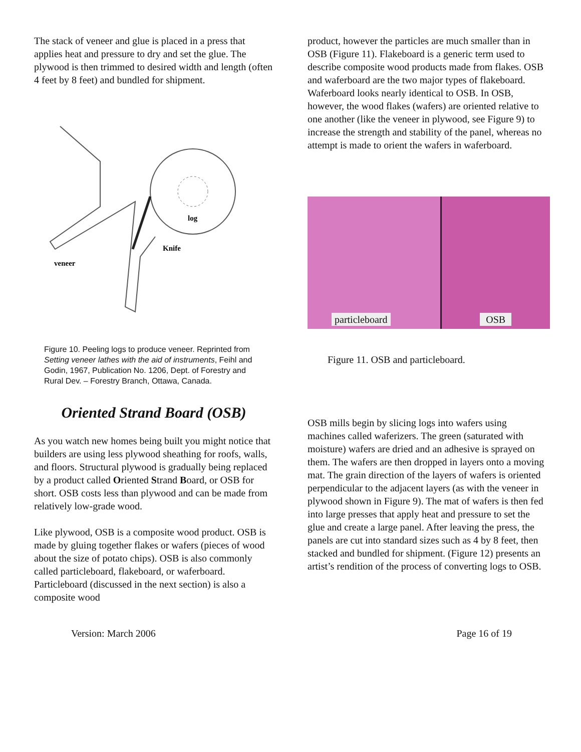The stack of veneer and glue is placed in a press that applies heat and pressure to dry and set the glue. The plywood is then trimmed to desired width and length (often 4 feet by 8 feet) and bundled for shipment.
log
Knife
veneer
Figure 10. Peeling logs to produce veneer. Reprinted from Setting veneer lathes with the aid of instruments, Feihl and Godin, 1967, Publication No. 1206, Dept. of Forestry and Rural Dev. – Forestry Branch, Ottawa, Canada.
Oriented Strand Board (OSB)
As you watch new homes being built you might notice that builders are using less plywood sheathing for roofs, walls, and floors. Structural plywood is gradually being replaced by a product called Oriented Strand Board, or OSB for short. OSB costs less than plywood and can be made from relatively low-grade wood.
Like plywood, OSB is a composite wood product. OSB is made by gluing together flakes or wafers (pieces of wood about the size of potato chips). OSB is also commonly called particleboard, flakeboard, or waferboard. Particleboard (discussed in the next section) is also a composite wood
product, however the particles are much smaller than in OSB (Figure 11). Flakeboard is a generic term used to describe composite wood products made from flakes. OSB and waferboard are the two major types of flakeboard. Waferboard looks nearly identical to OSB. In OSB, however, the wood flakes (wafers) are oriented relative to one another (like the veneer in plywood, see Figure 9) to increase the strength and stability of the panel, whereas no attempt is made to orient the wafers in waferboard.
particleboard OSB
Figure 11. OSB and particleboard.
OSB mills begin by slicing logs into wafers using machines called waferizers. The green (saturated with moisture) wafers are dried and an adhesive is sprayed on them. The wafers are then dropped in layers onto a moving mat. The grain direction of the layers of wafers is oriented perpendicular to the adjacent layers (as with the veneer in plywood shown in Figure 9). The mat of wafers is then fed into large presses that apply heat and pressure to set the glue and create a large panel. After leaving the press, the panels are cut into standard sizes such as 4 by 8 feet, then stacked and bundled for shipment. (Figure 12) presents an artist’s rendition of the process of converting logs to OSB.
Version: March 2006 Page 16 of 19